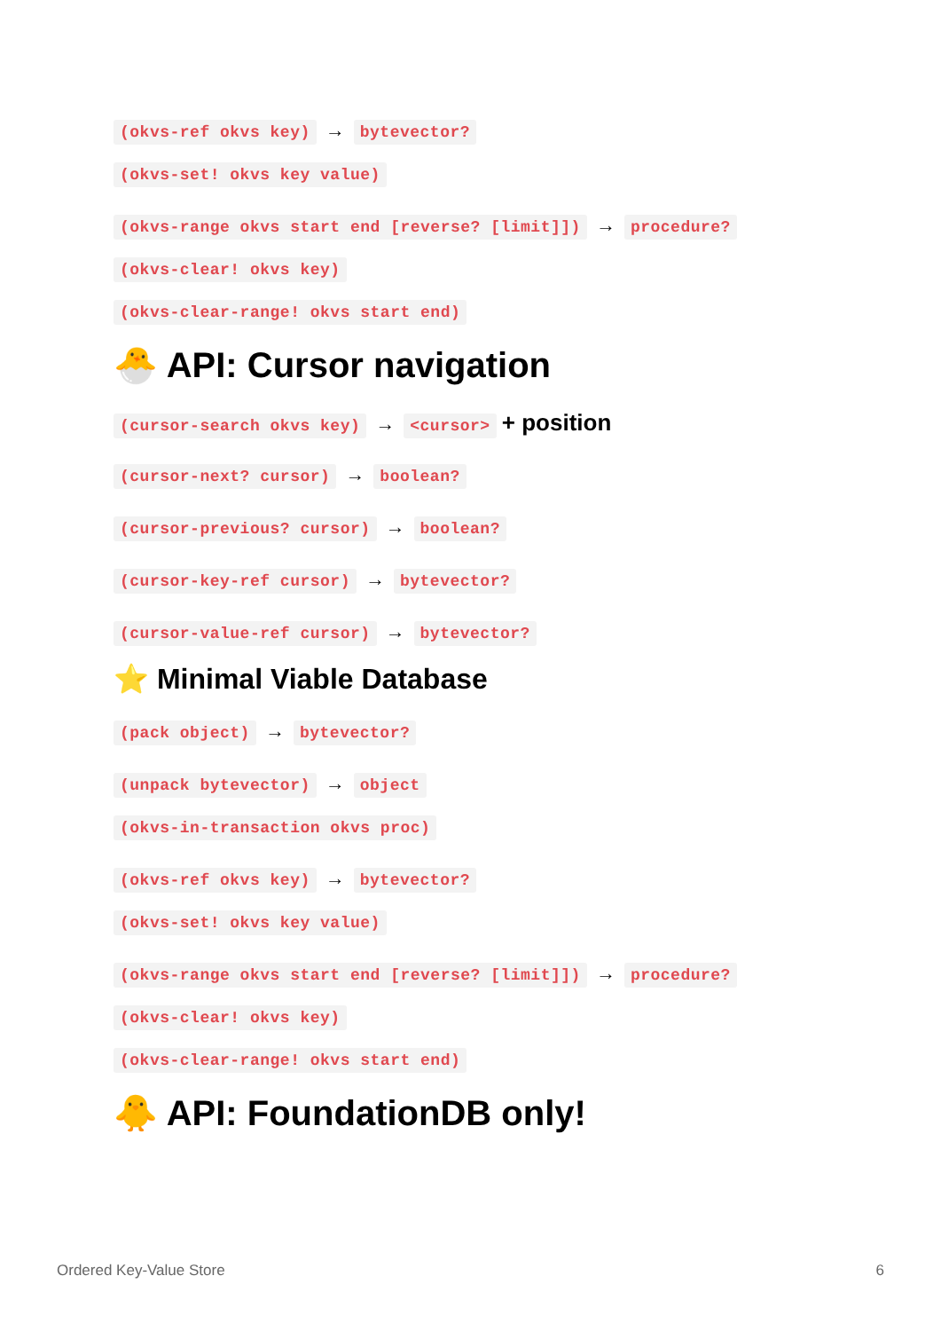(okvs-ref okvs key) → bytevector?
(okvs-set! okvs key value)
(okvs-range okvs start end [reverse? [limit]]) → procedure?
(okvs-clear! okvs key)
(okvs-clear-range! okvs start end)
🐣 API: Cursor navigation
(cursor-search okvs key) → <cursor> + position
(cursor-next? cursor) → boolean?
(cursor-previous? cursor) → boolean?
(cursor-key-ref cursor) → bytevector?
(cursor-value-ref cursor) → bytevector?
⭐ Minimal Viable Database
(pack object) → bytevector?
(unpack bytevector) → object
(okvs-in-transaction okvs proc)
(okvs-ref okvs key) → bytevector?
(okvs-set! okvs key value)
(okvs-range okvs start end [reverse? [limit]]) → procedure?
(okvs-clear! okvs key)
(okvs-clear-range! okvs start end)
🐥 API: FoundationDB only!
Ordered Key-Value Store 6